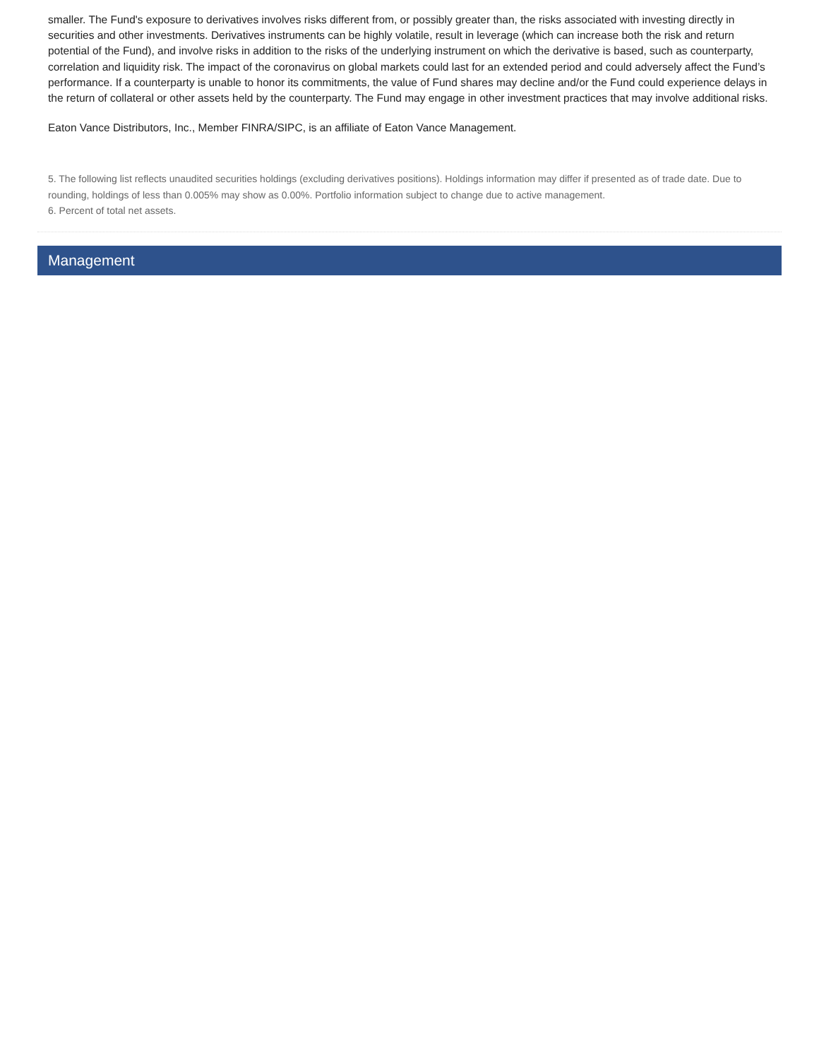smaller. The Fund's exposure to derivatives involves risks different from, or possibly greater than, the risks associated with investing directly in securities and other investments. Derivatives instruments can be highly volatile, result in leverage (which can increase both the risk and return potential of the Fund), and involve risks in addition to the risks of the underlying instrument on which the derivative is based, such as counterparty, correlation and liquidity risk. The impact of the coronavirus on global markets could last for an extended period and could adversely affect the Fund’s performance. If a counterparty is unable to honor its commitments, the value of Fund shares may decline and/or the Fund could experience delays in the return of collateral or other assets held by the counterparty. The Fund may engage in other investment practices that may involve additional risks.
Eaton Vance Distributors, Inc., Member FINRA/SIPC, is an affiliate of Eaton Vance Management.
5. The following list reflects unaudited securities holdings (excluding derivatives positions). Holdings information may differ if presented as of trade date. Due to rounding, holdings of less than 0.005% may show as 0.00%. Portfolio information subject to change due to active management.
6. Percent of total net assets.
Management